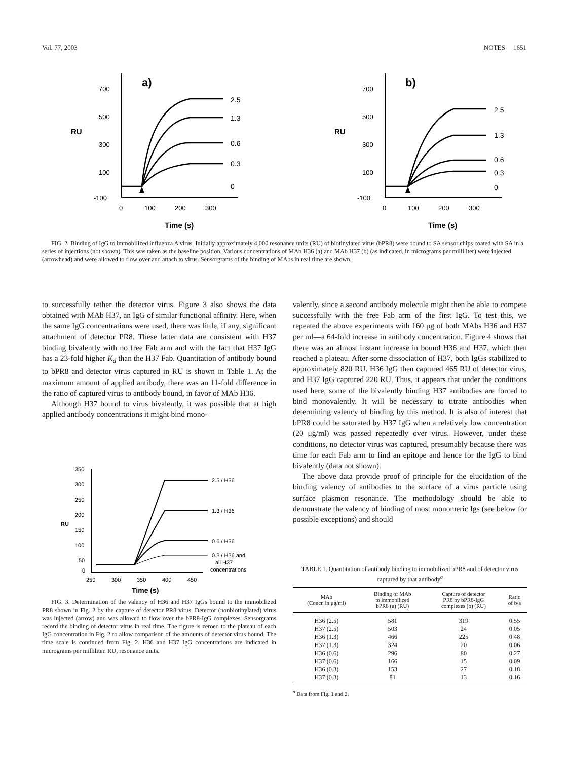Vol. 77, 2003 NOTES 1651
a)
RU
700
500
300
100
-100
0
100
200
300
Time (s)
2.5
1.3
0.6
0.3
0
b)
RU
700
500
300
100
-100
0
100
200
300
Time (s)
2.5
1.3
0.6
0.3
0
FIG. 2. Binding of IgG to immobilized influenza A virus. Initially approximately 4,000 resonance units (RU) of biotinylated virus (bPR8) were bound to SA sensor chips coated with SA in a series of injections (not shown). This was taken as the baseline position. Various concentrations of MAb H36 (a) and MAb H37 (b) (as indicated, in micrograms per milliliter) were injected (arrowhead) and were allowed to flow over and attach to virus. Sensorgrams of the binding of MAbs in real time are shown.
to successfully tether the detector virus. Figure 3 also shows the data obtained with MAb H37, an IgG of similar functional affinity. Here, when the same IgG concentrations were used, there was little, if any, significant attachment of detector PR8. These latter data are consistent with H37 binding bivalently with no free Fab arm and with the fact that H37 IgG has a 23-fold higher K<sub>d</sub> than the H37 Fab. Quantitation of antibody bound to bPR8 and detector virus captured in RU is shown in Table 1. At the maximum amount of applied antibody, there was an 11-fold difference in the ratio of captured virus to antibody bound, in favor of MAb H36.
Although H37 bound to virus bivalently, it was possible that at high applied antibody concentrations it might bind mono-
valently, since a second antibody molecule might then be able to compete successfully with the free Fab arm of the first IgG. To test this, we repeated the above experiments with 160 μg of both MAbs H36 and H37 per ml—a 64-fold increase in antibody concentration. Figure 4 shows that there was an almost instant increase in bound H36 and H37, which then reached a plateau. After some dissociation of H37, both IgGs stabilized to approximately 820 RU. H36 IgG then captured 465 RU of detector virus, and H37 IgG captured 220 RU. Thus, it appears that under the conditions used here, some of the bivalently binding H37 antibodies are forced to bind monovalently. It will be necessary to titrate antibodies when determining valency of binding by this method. It is also of interest that bPR8 could be saturated by H37 IgG when a relatively low concentration (20 μg/ml) was passed repeatedly over virus. However, under these conditions, no detector virus was captured, presumably because there was time for each Fab arm to find an epitope and hence for the IgG to bind bivalently (data not shown).
The above data provide proof of principle for the elucidation of the binding valency of antibodies to the surface of a virus particle using surface plasmon resonance. The methodology should be able to demonstrate the valency of binding of most monomeric Igs (see below for possible exceptions) and should
350
300
250
200
RU
150
100
50
0
250
300
350
400
450
Time (s)
2.5 / H36
1.3 / H36
0.6 / H36
0.3 / H36 and
all H37
concentrations
FIG. 3. Determination of the valency of H36 and H37 IgGs bound to the immobilized PR8 shown in Fig. 2 by the capture of detector PR8 virus. Detector (nonbiotinylated) virus was injected (arrow) and was allowed to flow over the bPR8-IgG complexes. Sensorgrams record the binding of detector virus in real time. The figure is zeroed to the plateau of each IgG concentration in Fig. 2 to allow comparison of the amounts of detector virus bound. The time scale is continued from Fig. 2. H36 and H37 IgG concentrations are indicated in micrograms per milliliter. RU, resonance units.
TABLE 1. Quantitation of antibody binding to immobilized bPR8 and of detector virus captured by that antibody<sup>a</sup>
| MAb (Concn in μg/ml) | Binding of MAb to immobilized bPR8 (a) (RU) | Capture of detector PR8 by bPR8-IgG complexes (b) (RU) | Ratio of b/a |
| --- | --- | --- | --- |
| H36 (2.5) | 581 | 319 | 0.55 |
| H37 (2.5) | 503 | 24 | 0.05 |
| H36 (1.3) | 466 | 225 | 0.48 |
| H37 (1.3) | 324 | 20 | 0.06 |
| H36 (0.6) | 296 | 80 | 0.27 |
| H37 (0.6) | 166 | 15 | 0.09 |
| H36 (0.3) | 153 | 27 | 0.18 |
| H37 (0.3) | 81 | 13 | 0.16 |
<sup>a</sup> Data from Fig. 1 and 2.